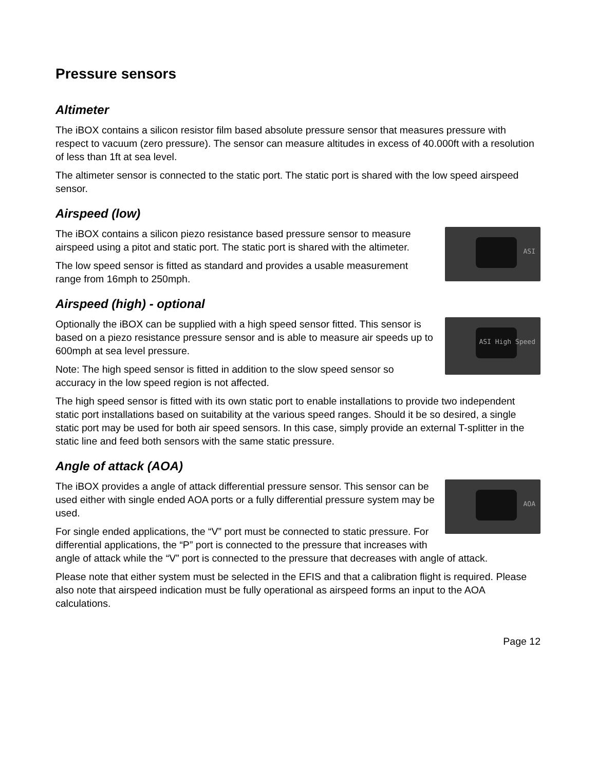Pressure sensors
Altimeter
The iBOX contains a silicon resistor film based absolute pressure sensor that measures pressure with respect to vacuum (zero pressure). The sensor can measure altitudes in excess of 40.000ft with a resolution of less than 1ft at sea level.
The altimeter sensor is connected to the static port. The static port is shared with the low speed airspeed sensor.
Airspeed (low)
ASI
The iBOX contains a silicon piezo resistance based pressure sensor to measure airspeed using a pitot and static port. The static port is shared with the altimeter.
The low speed sensor is fitted as standard and provides a usable measurement range from 16mph to 250mph.
Airspeed (high) - optional
ASI High Speed
Optionally the iBOX can be supplied with a high speed sensor fitted. This sensor is based on a piezo resistance pressure sensor and is able to measure air speeds up to 600mph at sea level pressure.
Note: The high speed sensor is fitted in addition to the slow speed sensor so accuracy in the low speed region is not affected.
The high speed sensor is fitted with its own static port to enable installations to provide two independent static port installations based on suitability at the various speed ranges. Should it be so desired, a single static port may be used for both air speed sensors. In this case, simply provide an external T-splitter in the static line and feed both sensors with the same static pressure.
Angle of attack (AOA)
AOA
The iBOX provides a angle of attack differential pressure sensor. This sensor can be used either with single ended AOA ports or a fully differential pressure system may be used.
For single ended applications, the “V” port must be connected to static pressure. For differential applications, the “P” port is connected to the pressure that increases with angle of attack while the “V” port is connected to the pressure that decreases with angle of attack.
Please note that either system must be selected in the EFIS and that a calibration flight is required. Please also note that airspeed indication must be fully operational as airspeed forms an input to the AOA calculations.
Page 12